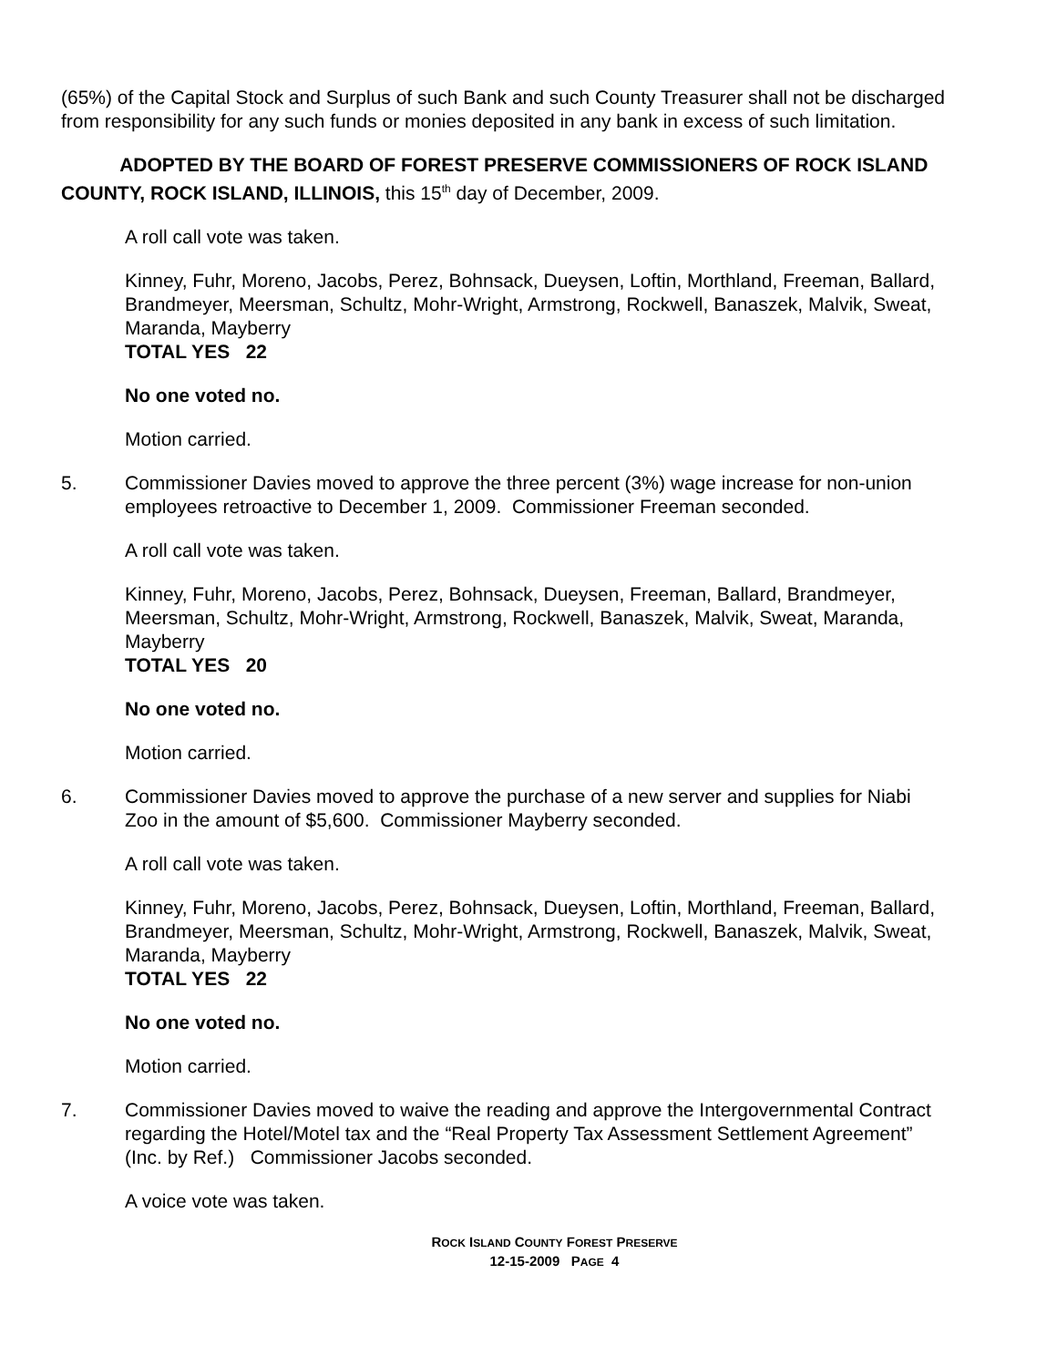(65%) of the Capital Stock and Surplus of such Bank and such County Treasurer shall not be discharged from responsibility for any such funds or monies deposited in any bank in excess of such limitation.
ADOPTED BY THE BOARD OF FOREST PRESERVE COMMISSIONERS OF ROCK ISLAND COUNTY, ROCK ISLAND, ILLINOIS, this 15<sup>th</sup> day of December, 2009.
A roll call vote was taken.
Kinney, Fuhr, Moreno, Jacobs, Perez, Bohnsack, Dueysen, Loftin, Morthland, Freeman, Ballard, Brandmeyer, Meersman, Schultz, Mohr-Wright, Armstrong, Rockwell, Banaszek, Malvik, Sweat, Maranda, Mayberry
TOTAL YES 22
No one voted no.
Motion carried.
5. Commissioner Davies moved to approve the three percent (3%) wage increase for non-union employees retroactive to December 1, 2009. Commissioner Freeman seconded.
A roll call vote was taken.
Kinney, Fuhr, Moreno, Jacobs, Perez, Bohnsack, Dueysen, Freeman, Ballard, Brandmeyer, Meersman, Schultz, Mohr-Wright, Armstrong, Rockwell, Banaszek, Malvik, Sweat, Maranda, Mayberry
TOTAL YES 20
No one voted no.
Motion carried.
6. Commissioner Davies moved to approve the purchase of a new server and supplies for Niabi Zoo in the amount of $5,600. Commissioner Mayberry seconded.
A roll call vote was taken.
Kinney, Fuhr, Moreno, Jacobs, Perez, Bohnsack, Dueysen, Loftin, Morthland, Freeman, Ballard, Brandmeyer, Meersman, Schultz, Mohr-Wright, Armstrong, Rockwell, Banaszek, Malvik, Sweat, Maranda, Mayberry
TOTAL YES 22
No one voted no.
Motion carried.
7. Commissioner Davies moved to waive the reading and approve the Intergovernmental Contract regarding the Hotel/Motel tax and the “Real Property Tax Assessment Settlement Agreement” (Inc. by Ref.) Commissioner Jacobs seconded.
A voice vote was taken.
ROCK ISLAND COUNTY FOREST PRESERVE
12-15-2009 PAGE 4